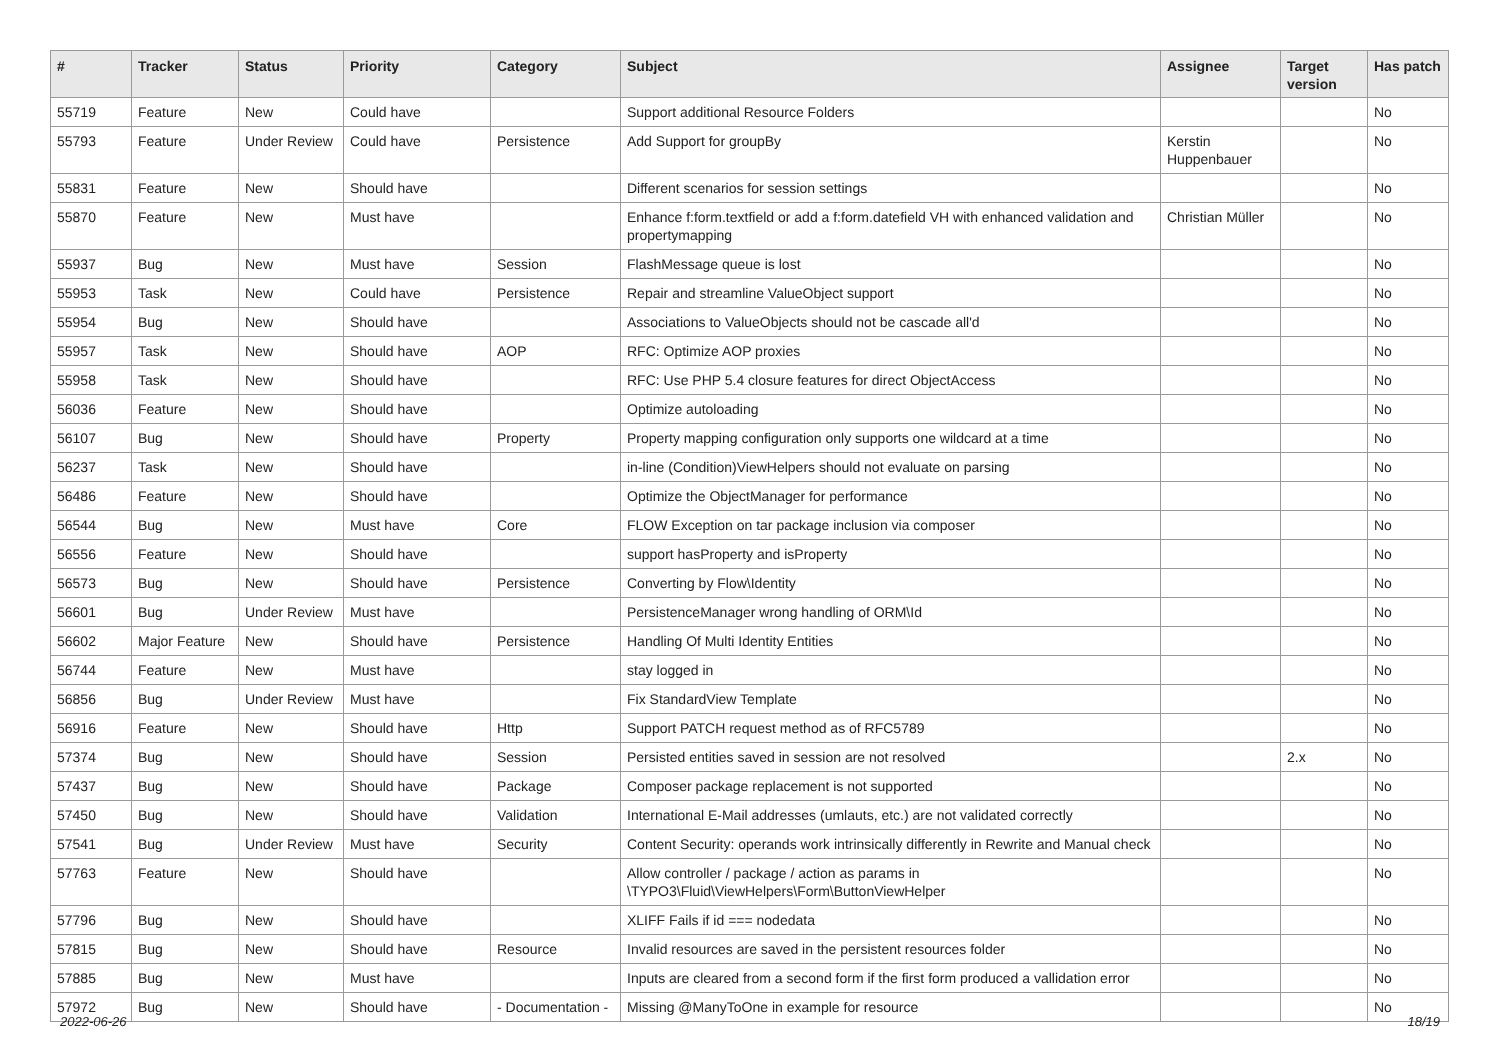| # | Tracker | Status | Priority | Category | Subject | Assignee | Target version | Has patch |
| --- | --- | --- | --- | --- | --- | --- | --- | --- |
| 55719 | Feature | New | Could have | | Support additional Resource Folders | | | No |
| 55793 | Feature | Under Review | Could have | Persistence | Add Support for groupBy | Kerstin Huppenbauer | | No |
| 55831 | Feature | New | Should have | | Different scenarios for session settings | | | No |
| 55870 | Feature | New | Must have | | Enhance f:form.textfield or add a f:form.datefield VH with enhanced validation and propertymapping | Christian Müller | | No |
| 55937 | Bug | New | Must have | Session | FlashMessage queue is lost | | | No |
| 55953 | Task | New | Could have | Persistence | Repair and streamline ValueObject support | | | No |
| 55954 | Bug | New | Should have | | Associations to ValueObjects should not be cascade all'd | | | No |
| 55957 | Task | New | Should have | AOP | RFC: Optimize AOP proxies | | | No |
| 55958 | Task | New | Should have | | RFC: Use PHP 5.4 closure features for direct ObjectAccess | | | No |
| 56036 | Feature | New | Should have | | Optimize autoloading | | | No |
| 56107 | Bug | New | Should have | Property | Property mapping configuration only supports one wildcard at a time | | | No |
| 56237 | Task | New | Should have | | in-line (Condition)ViewHelpers should not evaluate on parsing | | | No |
| 56486 | Feature | New | Should have | | Optimize the ObjectManager for performance | | | No |
| 56544 | Bug | New | Must have | Core | FLOW Exception on tar package inclusion via composer | | | No |
| 56556 | Feature | New | Should have | | support hasProperty and isProperty | | | No |
| 56573 | Bug | New | Should have | Persistence | Converting by Flow\Identity | | | No |
| 56601 | Bug | Under Review | Must have | | PersistenceManager wrong handling of ORM\Id | | | No |
| 56602 | Major Feature | New | Should have | Persistence | Handling Of Multi Identity Entities | | | No |
| 56744 | Feature | New | Must have | | stay logged in | | | No |
| 56856 | Bug | Under Review | Must have | | Fix StandardView Template | | | No |
| 56916 | Feature | New | Should have | Http | Support PATCH request method as of RFC5789 | | | No |
| 57374 | Bug | New | Should have | Session | Persisted entities saved in session are not resolved | | 2.x | No |
| 57437 | Bug | New | Should have | Package | Composer package replacement is not supported | | | No |
| 57450 | Bug | New | Should have | Validation | International E-Mail addresses (umlauts, etc.) are not validated correctly | | | No |
| 57541 | Bug | Under Review | Must have | Security | Content Security: operands work intrinsically differently in Rewrite and Manual check | | | No |
| 57763 | Feature | New | Should have | | Allow controller / package / action as params in \TYPO3\Fluid\ViewHelpers\Form\ButtonViewHelper | | | No |
| 57796 | Bug | New | Should have | | XLIFF Fails if id === nodedata | | | No |
| 57815 | Bug | New | Should have | Resource | Invalid resources are saved in the persistent resources folder | | | No |
| 57885 | Bug | New | Must have | | Inputs are cleared from a second form if the first form produced a vallidation error | | | No |
| 57972 | Bug | New | Should have | - Documentation - | Missing @ManyToOne in example for resource | | | No |
2022-06-26 18/19